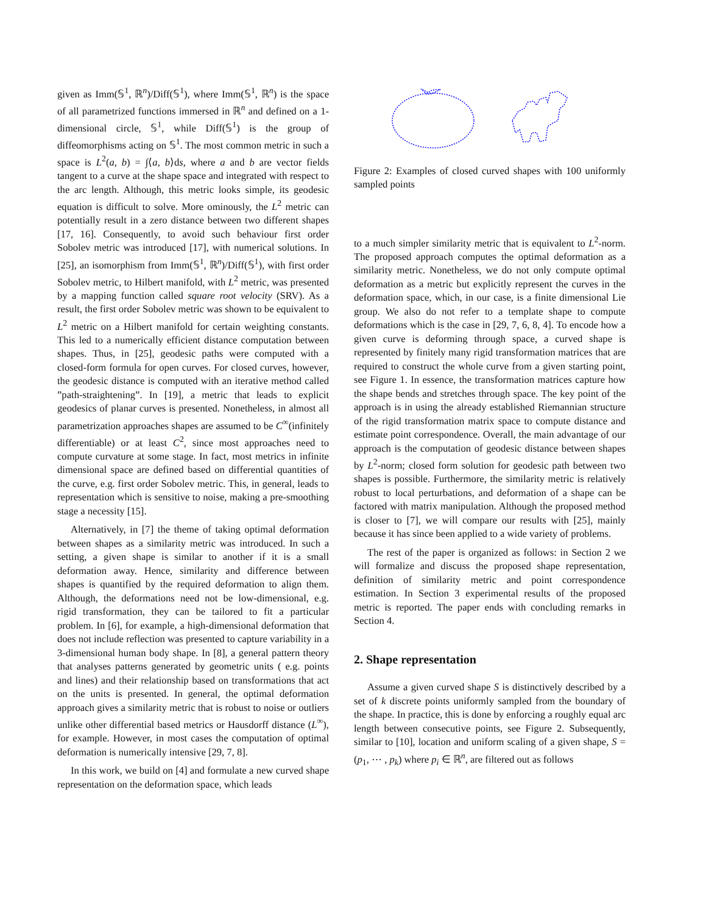given as Imm(𝕊<sup>1</sup>, ℝ<sup>n</sup>)/Diff(𝕊<sup>1</sup>), where Imm(𝕊<sup>1</sup>, ℝ<sup>n</sup>) is the space of all parametrized functions immersed in ℝ<sup>n</sup> and defined on a 1-dimensional circle, 𝕊<sup>1</sup>, while Diff(𝕊<sup>1</sup>) is the group of diffeomorphisms acting on 𝕊<sup>1</sup>. The most common metric in such a space is L<sup>2</sup>(a, b) = ∫⟨a, b⟩ds, where a and b are vector fields tangent to a curve at the shape space and integrated with respect to the arc length. Although, this metric looks simple, its geodesic equation is difficult to solve. More ominously, the L<sup>2</sup> metric can potentially result in a zero distance between two different shapes [17, 16]. Consequently, to avoid such behaviour first order Sobolev metric was introduced [17], with numerical solutions. In [25], an isomorphism from Imm(𝕊<sup>1</sup>, ℝ<sup>n</sup>)/Diff(𝕊<sup>1</sup>), with first order Sobolev metric, to Hilbert manifold, with L<sup>2</sup> metric, was presented by a mapping function called square root velocity (SRV). As a result, the first order Sobolev metric was shown to be equivalent to L<sup>2</sup> metric on a Hilbert manifold for certain weighting constants. This led to a numerically efficient distance computation between shapes. Thus, in [25], geodesic paths were computed with a closed-form formula for open curves. For closed curves, however, the geodesic distance is computed with an iterative method called ”path-straightening”. In [19], a metric that leads to explicit geodesics of planar curves is presented. Nonetheless, in almost all parametrization approaches shapes are assumed to be C<sup>∞</sup>(infinitely differentiable) or at least C<sup>2</sup>, since most approaches need to compute curvature at some stage. In fact, most metrics in infinite dimensional space are defined based on differential quantities of the curve, e.g. first order Sobolev metric. This, in general, leads to representation which is sensitive to noise, making a pre-smoothing stage a necessity [15].
Alternatively, in [7] the theme of taking optimal deformation between shapes as a similarity metric was introduced. In such a setting, a given shape is similar to another if it is a small deformation away. Hence, similarity and difference between shapes is quantified by the required deformation to align them. Although, the deformations need not be low-dimensional, e.g. rigid transformation, they can be tailored to fit a particular problem. In [6], for example, a high-dimensional deformation that does not include reflection was presented to capture variability in a 3-dimensional human body shape. In [8], a general pattern theory that analyses patterns generated by geometric units ( e.g. points and lines) and their relationship based on transformations that act on the units is presented. In general, the optimal deformation approach gives a similarity metric that is robust to noise or outliers unlike other differential based metrics or Hausdorff distance (L<sup>∞</sup>), for example. However, in most cases the computation of optimal deformation is numerically intensive [29, 7, 8].
In this work, we build on [4] and formulate a new curved shape representation on the deformation space, which leads
Figure 2: Examples of closed curved shapes with 100 uniformly sampled points
to a much simpler similarity metric that is equivalent to L<sup>2</sup>-norm. The proposed approach computes the optimal deformation as a similarity metric. Nonetheless, we do not only compute optimal deformation as a metric but explicitly represent the curves in the deformation space, which, in our case, is a finite dimensional Lie group. We also do not refer to a template shape to compute deformations which is the case in [29, 7, 6, 8, 4]. To encode how a given curve is deforming through space, a curved shape is represented by finitely many rigid transformation matrices that are required to construct the whole curve from a given starting point, see Figure 1. In essence, the transformation matrices capture how the shape bends and stretches through space. The key point of the approach is in using the already established Riemannian structure of the rigid transformation matrix space to compute distance and estimate point correspondence. Overall, the main advantage of our approach is the computation of geodesic distance between shapes by L<sup>2</sup>-norm; closed form solution for geodesic path between two shapes is possible. Furthermore, the similarity metric is relatively robust to local perturbations, and deformation of a shape can be factored with matrix manipulation. Although the proposed method is closer to [7], we will compare our results with [25], mainly because it has since been applied to a wide variety of problems.
The rest of the paper is organized as follows: in Section 2 we will formalize and discuss the proposed shape representation, definition of similarity metric and point correspondence estimation. In Section 3 experimental results of the proposed metric is reported. The paper ends with concluding remarks in Section 4.
2. Shape representation
Assume a given curved shape S is distinctively described by a set of k discrete points uniformly sampled from the boundary of the shape. In practice, this is done by enforcing a roughly equal arc length between consecutive points, see Figure 2. Subsequently, similar to [10], location and uniform scaling of a given shape, S = (p<sub>1</sub>, ⋯ , p<sub>k</sub>) where p<sub>i</sub> ∈ ℝ<sup>n</sup>, are filtered out as follows